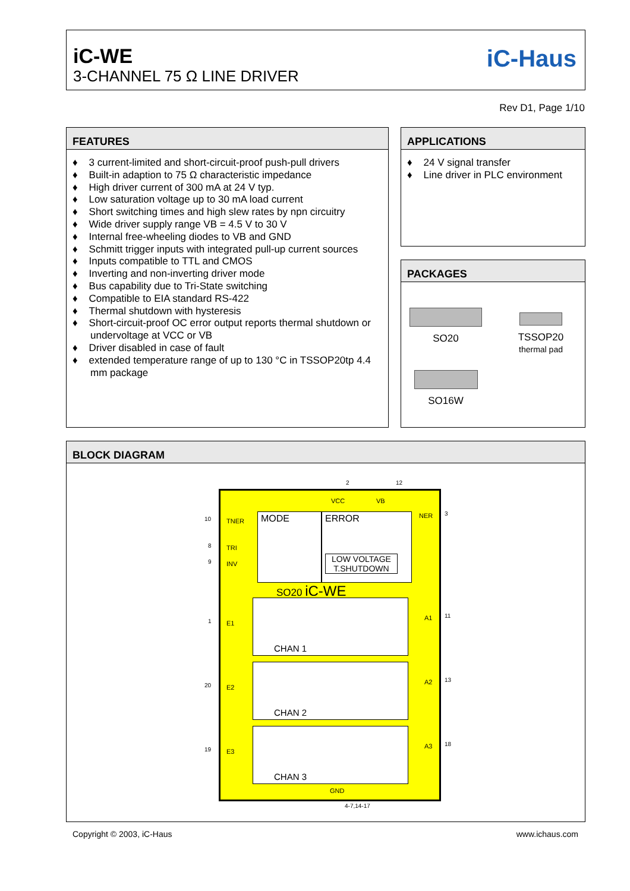iC-WE
3-CHANNEL 75 Ω LINE DRIVER
iC-Haus
Rev D1, Page 1/10
FEATURES
♦ 3 current-limited and short-circuit-proof push-pull drivers
♦ Built-in adaption to 75 Ω characteristic impedance
♦ High driver current of 300 mA at 24 V typ.
♦ Low saturation voltage up to 30 mA load current
♦ Short switching times and high slew rates by npn circuitry
♦ Wide driver supply range VB = 4.5 V to 30 V
♦ Internal free-wheeling diodes to VB and GND
♦ Schmitt trigger inputs with integrated pull-up current sources
♦ Inputs compatible to TTL and CMOS
♦ Inverting and non-inverting driver mode
♦ Bus capability due to Tri-State switching
♦ Compatible to EIA standard RS-422
♦ Thermal shutdown with hysteresis
♦ Short-circuit-proof OC error output reports thermal shutdown or undervoltage at VCC or VB
♦ Driver disabled in case of fault
♦ extended temperature range of up to 130 °C in TSSOP20tp 4.4 mm package
APPLICATIONS
♦ 24 V signal transfer
♦ Line driver in PLC environment
PACKAGES
SO20
TSSOP20
thermal pad
SO16W
BLOCK DIAGRAM
MODE
ERROR
LOW VOLTAGE T.SHUTDOWN
SO20 iC-WE
CHAN 1
CHAN 2
CHAN 3
TNER
TRI
INV
E1
E2
E3
VCC VB
NER
A1
A2
A3
GND
10
8
9
1
20
19
2 12
3
11
13
18
4-7,14-17
Copyright © 2003, iC-Haus www.ichaus.com